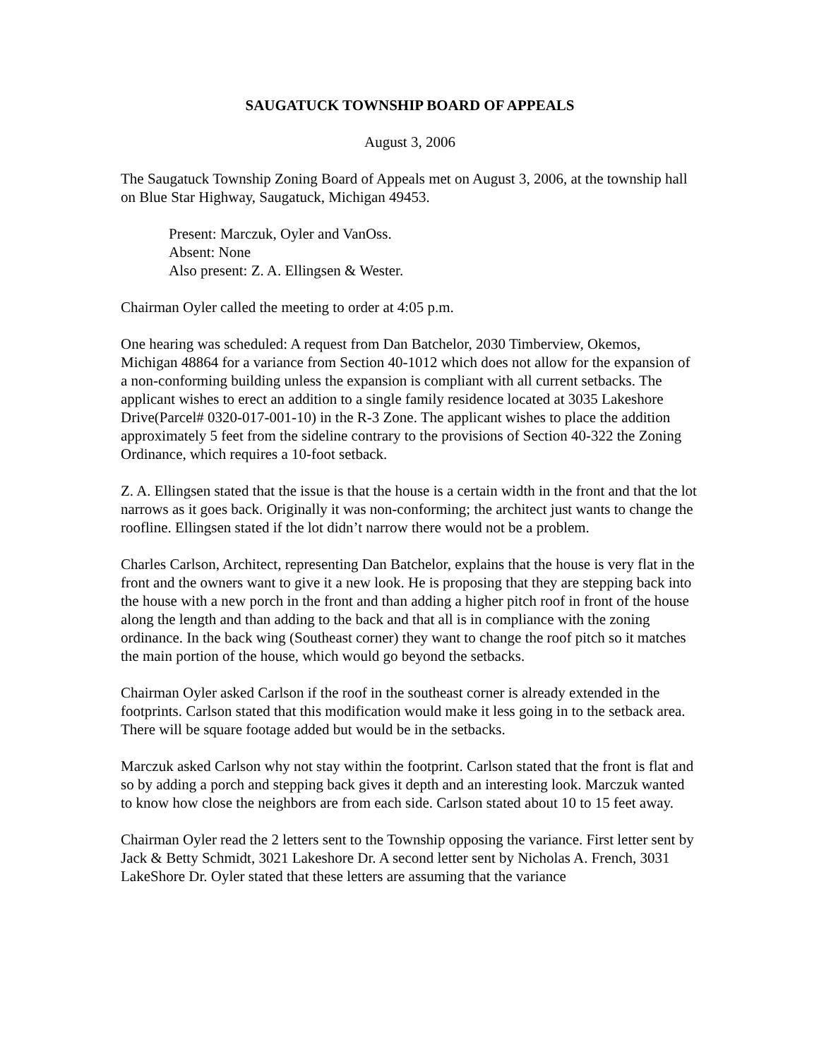SAUGATUCK TOWNSHIP BOARD OF APPEALS
August 3, 2006
The Saugatuck Township Zoning Board of Appeals met on August 3, 2006, at the township hall on Blue Star Highway, Saugatuck, Michigan 49453.
Present: Marczuk, Oyler and VanOss.
Absent: None
Also present: Z. A. Ellingsen & Wester.
Chairman Oyler called the meeting to order at 4:05 p.m.
One hearing was scheduled: A request from Dan Batchelor, 2030 Timberview, Okemos, Michigan 48864 for a variance from Section 40-1012 which does not allow for the expansion of a non-conforming building unless the expansion is compliant with all current setbacks. The applicant wishes to erect an addition to a single family residence located at 3035 Lakeshore Drive(Parcel# 0320-017-001-10) in the R-3 Zone. The applicant wishes to place the addition approximately 5 feet from the sideline contrary to the provisions of Section 40-322 the Zoning Ordinance, which requires a 10-foot setback.
Z. A. Ellingsen stated that the issue is that the house is a certain width in the front and that the lot narrows as it goes back. Originally it was non-conforming; the architect just wants to change the roofline. Ellingsen stated if the lot didn’t narrow there would not be a problem.
Charles Carlson, Architect, representing Dan Batchelor, explains that the house is very flat in the front and the owners want to give it a new look. He is proposing that they are stepping back into the house with a new porch in the front and than adding a higher pitch roof in front of the house along the length and than adding to the back and that all is in compliance with the zoning ordinance. In the back wing (Southeast corner) they want to change the roof pitch so it matches the main portion of the house, which would go beyond the setbacks.
Chairman Oyler asked Carlson if the roof in the southeast corner is already extended in the footprints. Carlson stated that this modification would make it less going in to the setback area. There will be square footage added but would be in the setbacks.
Marczuk asked Carlson why not stay within the footprint. Carlson stated that the front is flat and so by adding a porch and stepping back gives it depth and an interesting look. Marczuk wanted to know how close the neighbors are from each side. Carlson stated about 10 to 15 feet away.
Chairman Oyler read the 2 letters sent to the Township opposing the variance. First letter sent by Jack & Betty Schmidt, 3021 Lakeshore Dr. A second letter sent by Nicholas A. French, 3031 LakeShore Dr. Oyler stated that these letters are assuming that the variance